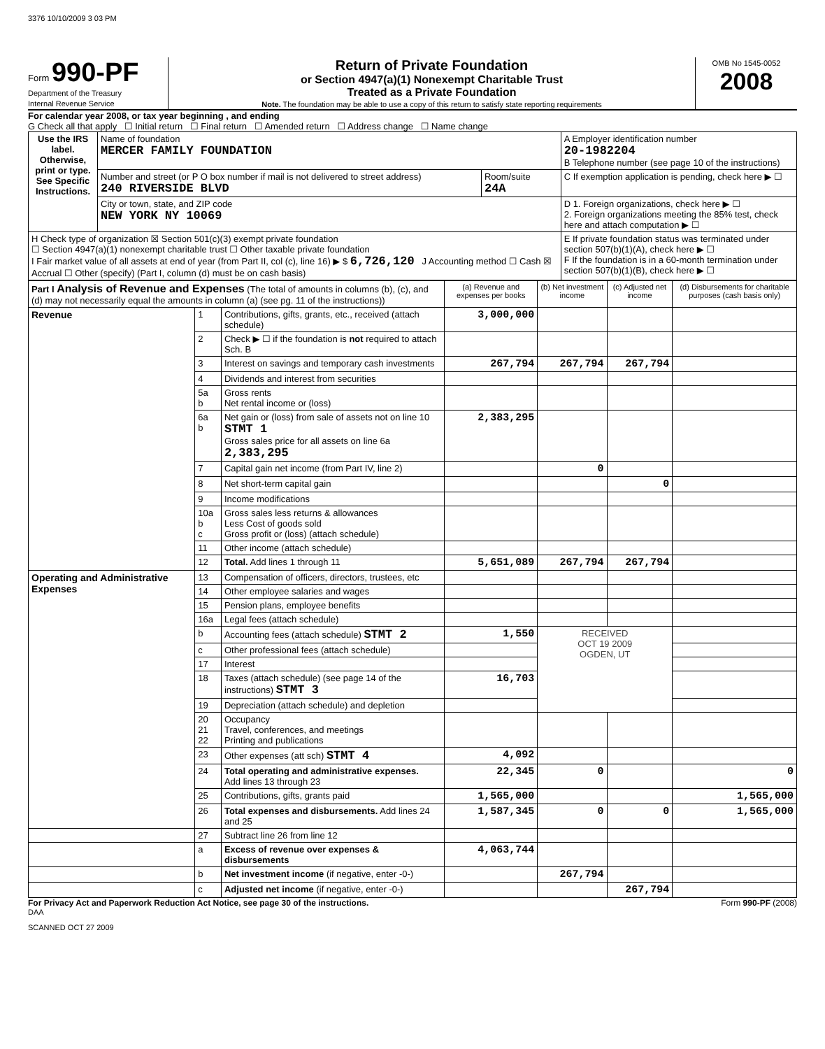3376 10/10/2009 3 03 PM
Form 990-PF
Department of the Treasury
Internal Revenue Service
Return of Private Foundation
or Section 4947(a)(1) Nonexempt Charitable Trust
Treated as a Private Foundation
Note. The foundation may be able to use a copy of this return to satisfy state reporting requirements
OMB No 1545-0052
2008
For calendar year 2008, or tax year beginning , and ending
G Check all that apply ☐ Initial return ☐ Final return ☐ Amended return ☐ Address change ☐ Name change
| Use the IRS label. Otherwise, print or type. See Specific Instructions. | Name of foundation MERCER FAMILY FOUNDATION | | A Employer identification number 20-1982204 B Telephone number (see page 10 of the instructions) |
| | Number and street (or P O box number if mail is not delivered to street address) 240 RIVERSIDE BLVD | Room/suite 24A | C If exemption application is pending, check here ▶ ☐ |
| | City or town, state, and ZIP code NEW YORK NY 10069 | | D 1. Foreign organizations, check here ▶ ☐ 2. Foreign organizations meeting the 85% test, check here and attach computation ▶ ☐ |
| H Check type of organization ☒ Section 501(c)(3) exempt private foundation ☐ Section 4947(a)(1) nonexempt charitable trust ☐ Other taxable private foundation I Fair market value of all assets at end of year (from Part II, col (c), line 16) ▶ $ 6,726,120 J Accounting method ☐ Cash ☒ Accrual ☐ Other (specify) (Part I, column (d) must be on cash basis) | | | E If private foundation status was terminated under section 507(b)(1)(A), check here ▶ ☐ F If the foundation is in a 60-month termination under section 507(b)(1)(B), check here ▶ ☐ |
| Part I Analysis of Revenue and Expenses (The total of amounts in columns (b), (c), and (d) may not necessarily equal the amounts in column (a) (see pg. 11 of the instructions)) | | | (a) Revenue and expenses per books | (b) Net investment income | (c) Adjusted net income | (d) Disbursements for charitable purposes (cash basis only) |
| Revenue | 1 | Contributions, gifts, grants, etc., received (attach schedule) | 3,000,000 | | | |
| | 2 | Check ▶ ☐ if the foundation is not required to attach Sch. B | | | | |
| | 3 | Interest on savings and temporary cash investments | 267,794 | 267,794 | 267,794 | |
| | 4 | Dividends and interest from securities | | | | |
| | 5a b | Gross rents Net rental income or (loss) | | | | |
| | 6a b | Net gain or (loss) from sale of assets not on line 10 STMT 1 Gross sales price for all assets on line 6a 2,383,295 | 2,383,295 | | | |
| | 7 | Capital gain net income (from Part IV, line 2) | | 0 | | |
| | 8 | Net short-term capital gain | | | 0 | |
| | 9 | Income modifications | | | | |
| | 10a b c | Gross sales less returns & allowances Less Cost of goods sold Gross profit or (loss) (attach schedule) | | | | |
| | 11 | Other income (attach schedule) | | | | |
| | 12 | Total. Add lines 1 through 11 | 5,651,089 | 267,794 | 267,794 | |
| Operating and Administrative Expenses | 13 | Compensation of officers, directors, trustees, etc | | | | |
| | 14 | Other employee salaries and wages | | | | |
| | 15 | Pension plans, employee benefits | | | | |
| | 16a | Legal fees (attach schedule) | | | | |
| | b | Accounting fees (attach schedule) STMT 2 | 1,550 | RECEIVED OCT 19 2009 OGDEN, UT | | |
| | c | Other professional fees (attach schedule) | | | | |
| | 17 | Interest | | | | |
| | 18 | Taxes (attach schedule) (see page 14 of the instructions) STMT 3 | 16,703 | | | |
| | 19 | Depreciation (attach schedule) and depletion | | | | |
| | 20 21 22 | Occupancy Travel, conferences, and meetings Printing and publications | | | | |
| | 23 | Other expenses (att sch) STMT 4 | 4,092 | | | |
| | 24 | Total operating and administrative expenses. Add lines 13 through 23 | 22,345 | 0 | | 0 |
| | 25 | Contributions, gifts, grants paid | 1,565,000 | | | 1,565,000 |
| | 26 | Total expenses and disbursements. Add lines 24 and 25 | 1,587,345 | 0 | 0 | 1,565,000 |
| | 27 | Subtract line 26 from line 12 | | | | |
| | a | Excess of revenue over expenses & disbursements | 4,063,744 | | | |
| | b | Net investment income (if negative, enter -0-) | | 267,794 | | |
| | c | Adjusted net income (if negative, enter -0-) | | | 267,794 | |
For Privacy Act and Paperwork Reduction Act Notice, see page 30 of the instructions. Form 990-PF (2008)
DAA
SCANNED OCT 27 2009